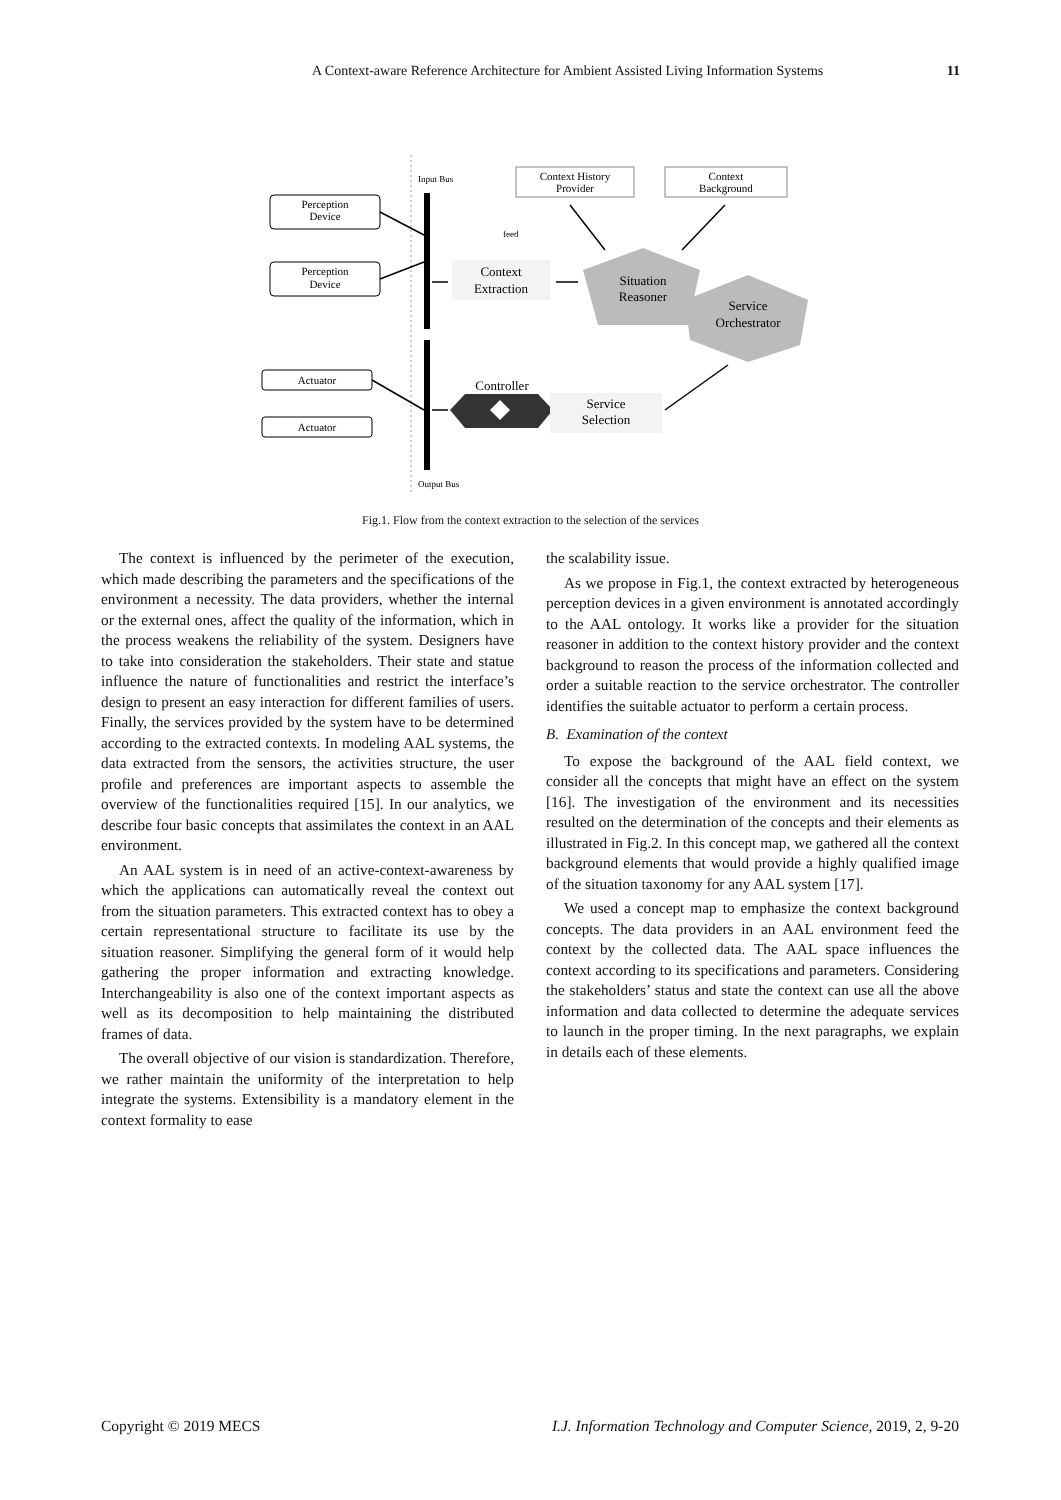A Context-aware Reference Architecture for Ambient Assisted Living Information Systems 11
Input Bus
Output Bus
Perception
Device
Perception
Device
Actuator
Actuator
Context History
Provider
Context
Background
feed
Context
Extraction
Situation
Reasoner
Service
Orchestrator
Controller
Service
Selection
Fig.1. Flow from the context extraction to the selection of the services
The context is influenced by the perimeter of the execution, which made describing the parameters and the specifications of the environment a necessity. The data providers, whether the internal or the external ones, affect the quality of the information, which in the process weakens the reliability of the system. Designers have to take into consideration the stakeholders. Their state and statue influence the nature of functionalities and restrict the interface’s design to present an easy interaction for different families of users. Finally, the services provided by the system have to be determined according to the extracted contexts. In modeling AAL systems, the data extracted from the sensors, the activities structure, the user profile and preferences are important aspects to assemble the overview of the functionalities required [15]. In our analytics, we describe four basic concepts that assimilates the context in an AAL environment.
An AAL system is in need of an active-context-awareness by which the applications can automatically reveal the context out from the situation parameters. This extracted context has to obey a certain representational structure to facilitate its use by the situation reasoner. Simplifying the general form of it would help gathering the proper information and extracting knowledge. Interchangeability is also one of the context important aspects as well as its decomposition to help maintaining the distributed frames of data.
The overall objective of our vision is standardization. Therefore, we rather maintain the uniformity of the interpretation to help integrate the systems. Extensibility is a mandatory element in the context formality to ease
the scalability issue.
As we propose in Fig.1, the context extracted by heterogeneous perception devices in a given environment is annotated accordingly to the AAL ontology. It works like a provider for the situation reasoner in addition to the context history provider and the context background to reason the process of the information collected and order a suitable reaction to the service orchestrator. The controller identifies the suitable actuator to perform a certain process.
B. Examination of the context
To expose the background of the AAL field context, we consider all the concepts that might have an effect on the system [16]. The investigation of the environment and its necessities resulted on the determination of the concepts and their elements as illustrated in Fig.2. In this concept map, we gathered all the context background elements that would provide a highly qualified image of the situation taxonomy for any AAL system [17].
We used a concept map to emphasize the context background concepts. The data providers in an AAL environment feed the context by the collected data. The AAL space influences the context according to its specifications and parameters. Considering the stakeholders’ status and state the context can use all the above information and data collected to determine the adequate services to launch in the proper timing. In the next paragraphs, we explain in details each of these elements.
Copyright © 2019 MECS I.J. Information Technology and Computer Science, 2019, 2, 9-20